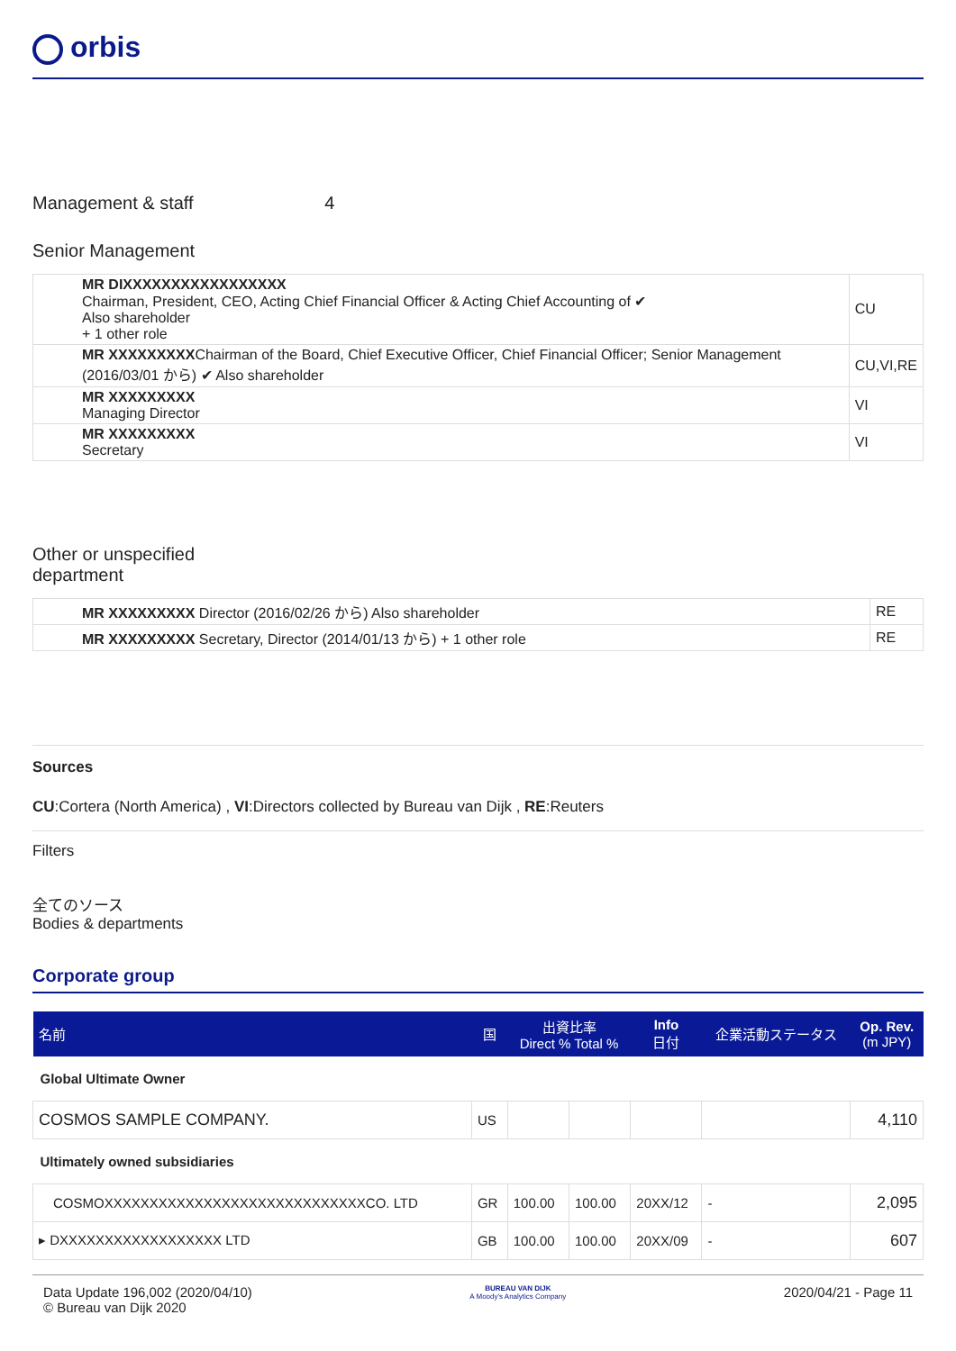orbis
Management & staff 4
Senior Management
| MR DIXXXXXXXXXXXXXXXXX Chairman, President, CEO, Acting Chief Financial Officer & Acting Chief Accounting of ✔ Also shareholder + 1 other role | CU |
| MR XXXXXXXXX Chairman of the Board, Chief Executive Officer, Chief Financial Officer; Senior Management (2016/03/01 から) ✔ Also shareholder | CU,VI,RE |
| MR XXXXXXXXX Managing Director | VI |
| MR XXXXXXXXX Secretary | VI |
Other or unspecified
department
| MR XXXXXXXXX Director (2016/02/26 から) Also shareholder | RE |
| MR XXXXXXXXX Secretary, Director (2014/01/13 から) + 1 other role | RE |
Sources
CU:Cortera (North America) , VI:Directors collected by Bureau van Dijk , RE:Reuters
Filters
全てのソース
Bodies & departments
Corporate group
| 名前 | 国 | 出資比率 Direct % Total % | | Info 日付 | 企業活動ステータス | Op. Rev. (m JPY) |
| --- | --- | --- | --- | --- | --- | --- |
| Global Ultimate Owner | | | | | | |
| COSMOS SAMPLE COMPANY. | US | | | | | 4,110 |
| Ultimately owned subsidiaries | | | | | | |
| COSMOXXXXXXXXXXXXXXXXXXXXXXXXXXXXXCO. LTD | GR | 100.00 | 100.00 | 20XX/12 | - | 2,095 |
| ▸ DXXXXXXXXXXXXXXXXXX LTD | GB | 100.00 | 100.00 | 20XX/09 | - | 607 |
Data Update 196,002 (2020/04/10)
© Bureau van Dijk 2020
BUREAU VAN DIJK
A Moody's Analytics Company
2020/04/21 - Page 11